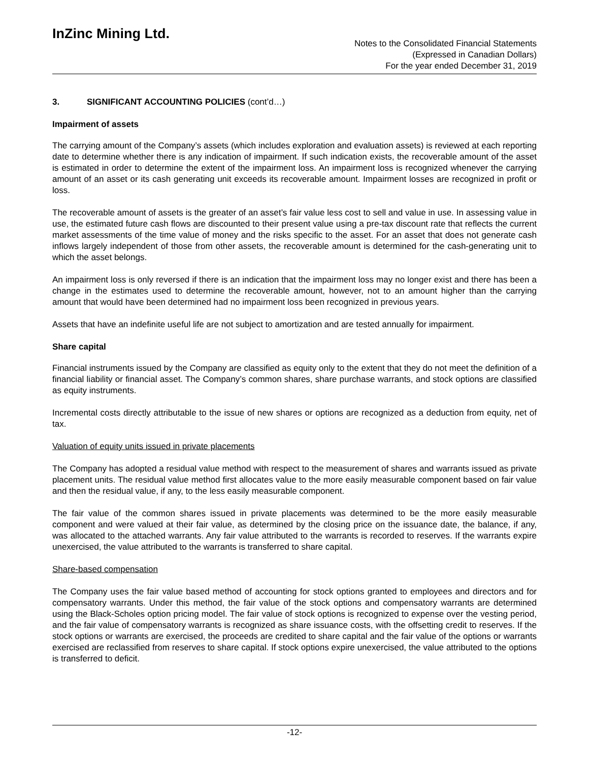InZinc Mining Ltd.
Notes to the Consolidated Financial Statements
(Expressed in Canadian Dollars)
For the year ended December 31, 2019
3. SIGNIFICANT ACCOUNTING POLICIES (cont’d…)
Impairment of assets
The carrying amount of the Company’s assets (which includes exploration and evaluation assets) is reviewed at each reporting date to determine whether there is any indication of impairment. If such indication exists, the recoverable amount of the asset is estimated in order to determine the extent of the impairment loss. An impairment loss is recognized whenever the carrying amount of an asset or its cash generating unit exceeds its recoverable amount. Impairment losses are recognized in profit or loss.
The recoverable amount of assets is the greater of an asset’s fair value less cost to sell and value in use. In assessing value in use, the estimated future cash flows are discounted to their present value using a pre-tax discount rate that reflects the current market assessments of the time value of money and the risks specific to the asset. For an asset that does not generate cash inflows largely independent of those from other assets, the recoverable amount is determined for the cash-generating unit to which the asset belongs.
An impairment loss is only reversed if there is an indication that the impairment loss may no longer exist and there has been a change in the estimates used to determine the recoverable amount, however, not to an amount higher than the carrying amount that would have been determined had no impairment loss been recognized in previous years.
Assets that have an indefinite useful life are not subject to amortization and are tested annually for impairment.
Share capital
Financial instruments issued by the Company are classified as equity only to the extent that they do not meet the definition of a financial liability or financial asset. The Company’s common shares, share purchase warrants, and stock options are classified as equity instruments.
Incremental costs directly attributable to the issue of new shares or options are recognized as a deduction from equity, net of tax.
Valuation of equity units issued in private placements
The Company has adopted a residual value method with respect to the measurement of shares and warrants issued as private placement units. The residual value method first allocates value to the more easily measurable component based on fair value and then the residual value, if any, to the less easily measurable component.
The fair value of the common shares issued in private placements was determined to be the more easily measurable component and were valued at their fair value, as determined by the closing price on the issuance date, the balance, if any, was allocated to the attached warrants. Any fair value attributed to the warrants is recorded to reserves. If the warrants expire unexercised, the value attributed to the warrants is transferred to share capital.
Share-based compensation
The Company uses the fair value based method of accounting for stock options granted to employees and directors and for compensatory warrants. Under this method, the fair value of the stock options and compensatory warrants are determined using the Black-Scholes option pricing model. The fair value of stock options is recognized to expense over the vesting period, and the fair value of compensatory warrants is recognized as share issuance costs, with the offsetting credit to reserves. If the stock options or warrants are exercised, the proceeds are credited to share capital and the fair value of the options or warrants exercised are reclassified from reserves to share capital. If stock options expire unexercised, the value attributed to the options is transferred to deficit.
-12-